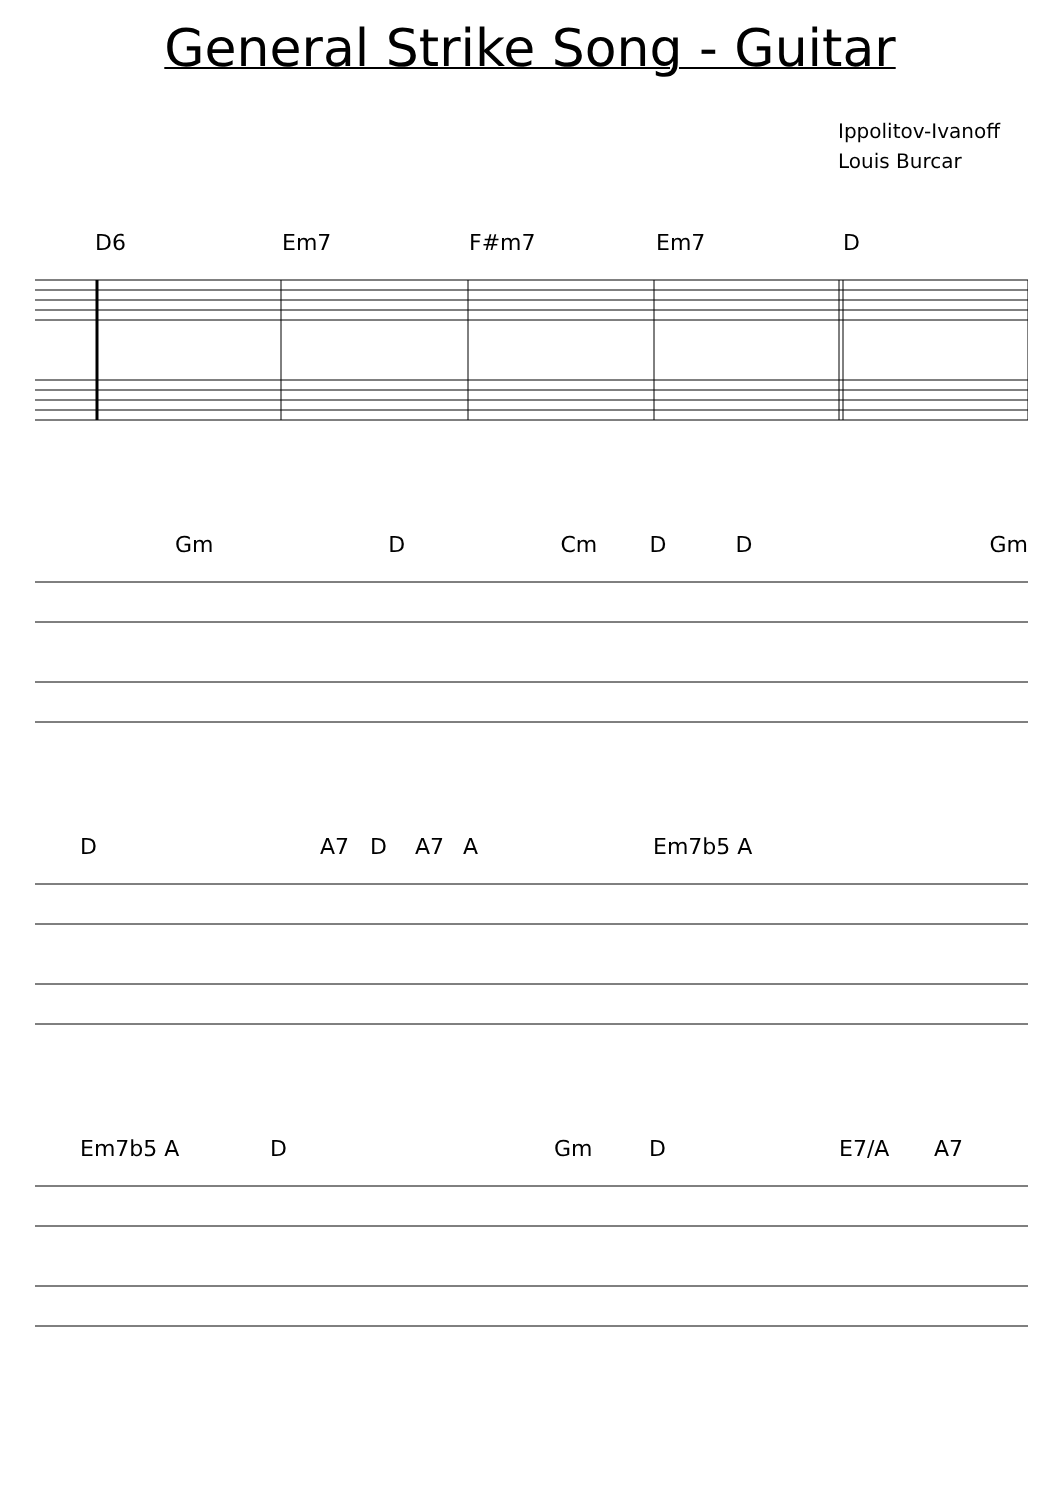General Strike Song - Guitar
Ippolitov-Ivanoff
Louis Burcar
D6 Em7 F#m7 Em7 D
Gm D Cm D D Gm
D A7 D A7 A Em7b5 A
Em7b5 A D Gm D E7/A A7